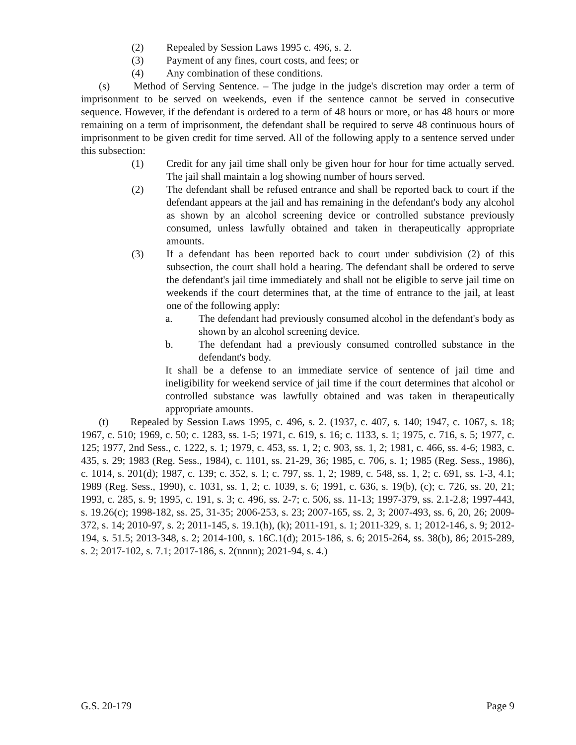(2) Repealed by Session Laws 1995 c. 496, s. 2.
(3) Payment of any fines, court costs, and fees; or
(4) Any combination of these conditions.
(s) Method of Serving Sentence. – The judge in the judge's discretion may order a term of imprisonment to be served on weekends, even if the sentence cannot be served in consecutive sequence. However, if the defendant is ordered to a term of 48 hours or more, or has 48 hours or more remaining on a term of imprisonment, the defendant shall be required to serve 48 continuous hours of imprisonment to be given credit for time served. All of the following apply to a sentence served under this subsection:
(1) Credit for any jail time shall only be given hour for hour for time actually served. The jail shall maintain a log showing number of hours served.
(2) The defendant shall be refused entrance and shall be reported back to court if the defendant appears at the jail and has remaining in the defendant's body any alcohol as shown by an alcohol screening device or controlled substance previously consumed, unless lawfully obtained and taken in therapeutically appropriate amounts.
(3) If a defendant has been reported back to court under subdivision (2) of this subsection, the court shall hold a hearing. The defendant shall be ordered to serve the defendant's jail time immediately and shall not be eligible to serve jail time on weekends if the court determines that, at the time of entrance to the jail, at least one of the following apply:
a. The defendant had previously consumed alcohol in the defendant's body as shown by an alcohol screening device.
b. The defendant had a previously consumed controlled substance in the defendant's body.
It shall be a defense to an immediate service of sentence of jail time and ineligibility for weekend service of jail time if the court determines that alcohol or controlled substance was lawfully obtained and was taken in therapeutically appropriate amounts.
(t) Repealed by Session Laws 1995, c. 496, s. 2. (1937, c. 407, s. 140; 1947, c. 1067, s. 18; 1967, c. 510; 1969, c. 50; c. 1283, ss. 1-5; 1971, c. 619, s. 16; c. 1133, s. 1; 1975, c. 716, s. 5; 1977, c. 125; 1977, 2nd Sess., c. 1222, s. 1; 1979, c. 453, ss. 1, 2; c. 903, ss. 1, 2; 1981, c. 466, ss. 4-6; 1983, c. 435, s. 29; 1983 (Reg. Sess., 1984), c. 1101, ss. 21-29, 36; 1985, c. 706, s. 1; 1985 (Reg. Sess., 1986), c. 1014, s. 201(d); 1987, c. 139; c. 352, s. 1; c. 797, ss. 1, 2; 1989, c. 548, ss. 1, 2; c. 691, ss. 1-3, 4.1; 1989 (Reg. Sess., 1990), c. 1031, ss. 1, 2; c. 1039, s. 6; 1991, c. 636, s. 19(b), (c); c. 726, ss. 20, 21; 1993, c. 285, s. 9; 1995, c. 191, s. 3; c. 496, ss. 2-7; c. 506, ss. 11-13; 1997-379, ss. 2.1-2.8; 1997-443, s. 19.26(c); 1998-182, ss. 25, 31-35; 2006-253, s. 23; 2007-165, ss. 2, 3; 2007-493, ss. 6, 20, 26; 2009-372, s. 14; 2010-97, s. 2; 2011-145, s. 19.1(h), (k); 2011-191, s. 1; 2011-329, s. 1; 2012-146, s. 9; 2012-194, s. 51.5; 2013-348, s. 2; 2014-100, s. 16C.1(d); 2015-186, s. 6; 2015-264, ss. 38(b), 86; 2015-289, s. 2; 2017-102, s. 7.1; 2017-186, s. 2(nnnn); 2021-94, s. 4.)
G.S. 20-179 Page 9